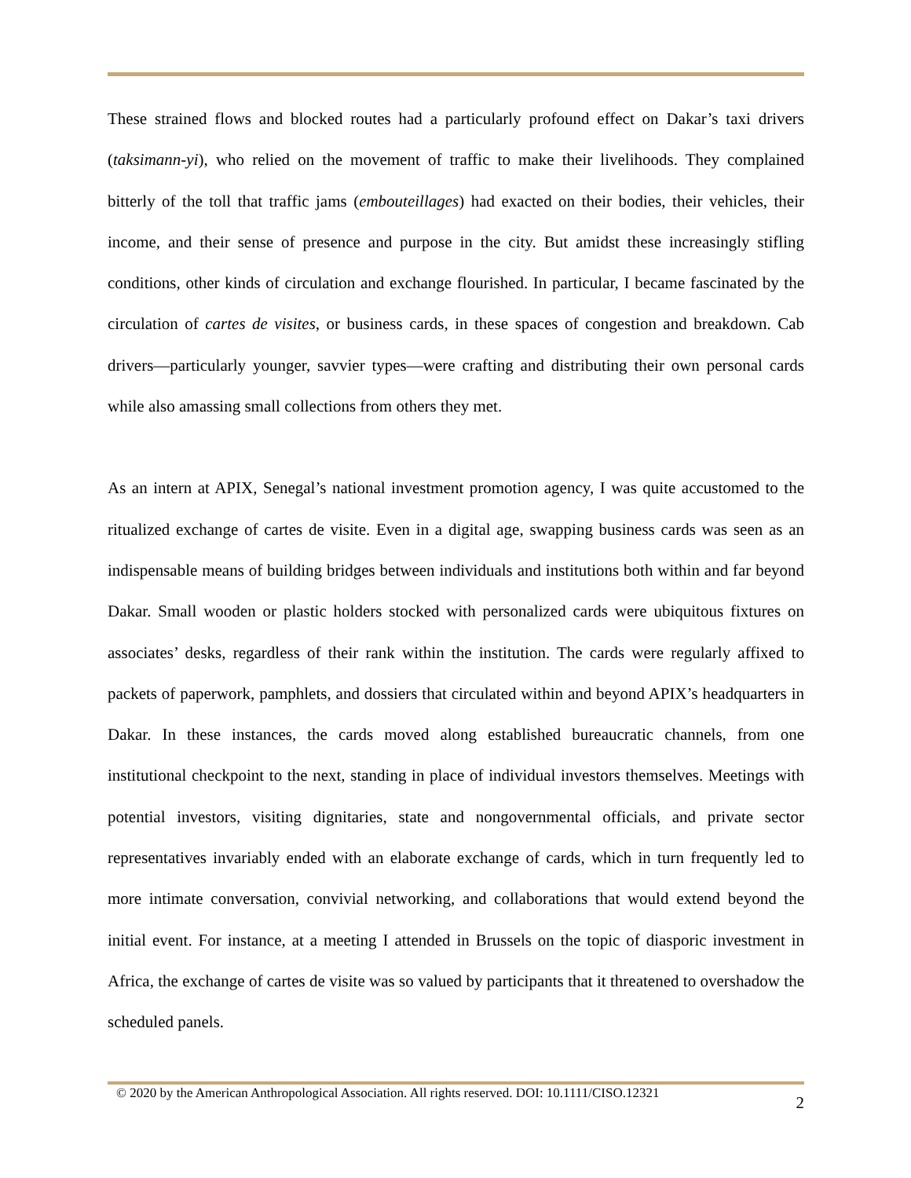These strained flows and blocked routes had a particularly profound effect on Dakar’s taxi drivers (taksimann-yi), who relied on the movement of traffic to make their livelihoods. They complained bitterly of the toll that traffic jams (embouteillages) had exacted on their bodies, their vehicles, their income, and their sense of presence and purpose in the city. But amidst these increasingly stifling conditions, other kinds of circulation and exchange flourished. In particular, I became fascinated by the circulation of cartes de visites, or business cards, in these spaces of congestion and breakdown. Cab drivers—particularly younger, savvier types—were crafting and distributing their own personal cards while also amassing small collections from others they met.
As an intern at APIX, Senegal’s national investment promotion agency, I was quite accustomed to the ritualized exchange of cartes de visite. Even in a digital age, swapping business cards was seen as an indispensable means of building bridges between individuals and institutions both within and far beyond Dakar. Small wooden or plastic holders stocked with personalized cards were ubiquitous fixtures on associates’ desks, regardless of their rank within the institution. The cards were regularly affixed to packets of paperwork, pamphlets, and dossiers that circulated within and beyond APIX’s headquarters in Dakar. In these instances, the cards moved along established bureaucratic channels, from one institutional checkpoint to the next, standing in place of individual investors themselves. Meetings with potential investors, visiting dignitaries, state and nongovernmental officials, and private sector representatives invariably ended with an elaborate exchange of cards, which in turn frequently led to more intimate conversation, convivial networking, and collaborations that would extend beyond the initial event. For instance, at a meeting I attended in Brussels on the topic of diasporic investment in Africa, the exchange of cartes de visite was so valued by participants that it threatened to overshadow the scheduled panels.
© 2020 by the American Anthropological Association. All rights reserved. DOI: 10.1111/CISO.12321 2